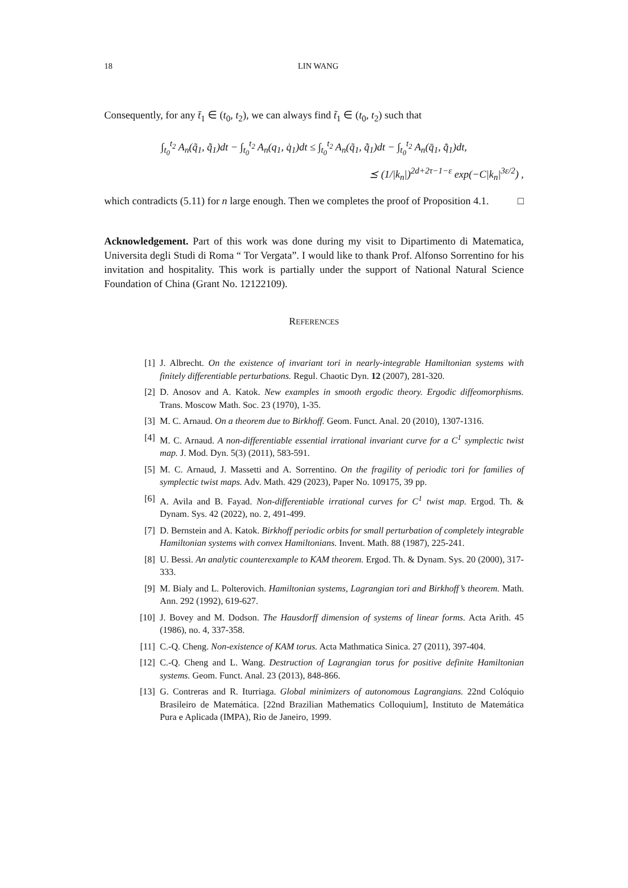18 LIN WANG
Consequently, for any t̄<sub>1</sub> ∈ (t<sub>0</sub>, t<sub>2</sub>), we can always find t̃<sub>1</sub> ∈ (t<sub>0</sub>, t<sub>2</sub>) such that
∫<sub>t<sub>0</sub></sub><sup>t<sub>2</sub></sup> A<sub>n</sub>(q̃<sub>1</sub>, q̃̇<sub>1</sub>)dt − ∫<sub>t<sub>0</sub></sub><sup>t<sub>2</sub></sup> A<sub>n</sub>(q<sub>1</sub>, q̇<sub>1</sub>)dt ≤ ∫<sub>t<sub>0</sub></sub><sup>t<sub>2</sub></sup> A<sub>n</sub>(q̃<sub>1</sub>, q̃̇<sub>1</sub>)dt − ∫<sub>t<sub>0</sub></sub><sup>t<sub>2</sub></sup> A<sub>n</sub>(q̄<sub>1</sub>, q̄̇<sub>1</sub>)dt,
⪯ (1/|k<sub>n</sub>|)<sup>2d+2τ−1−ε</sup> exp(−C|k<sub>n</sub>|<sup>3ε/2</sup>) ,
which contradicts (5.11) for n large enough. Then we completes the proof of Proposition 4.1. □
Acknowledgement. Part of this work was done during my visit to Dipartimento di Matematica, Universita degli Studi di Roma “ Tor Vergata”. I would like to thank Prof. Alfonso Sorrentino for his invitation and hospitality. This work is partially under the support of National Natural Science Foundation of China (Grant No. 12122109).
REFERENCES
[1] J. Albrecht. On the existence of invariant tori in nearly-integrable Hamiltonian systems with finitely differentiable perturbations. Regul. Chaotic Dyn. 12 (2007), 281-320.
[2] D. Anosov and A. Katok. New examples in smooth ergodic theory. Ergodic diffeomorphisms. Trans. Moscow Math. Soc. 23 (1970), 1-35.
[3] M. C. Arnaud. On a theorem due to Birkhoff. Geom. Funct. Anal. 20 (2010), 1307-1316.
[4] M. C. Arnaud. A non-differentiable essential irrational invariant curve for a C<sup>1</sup> symplectic twist map. J. Mod. Dyn. 5(3) (2011), 583-591.
[5] M. C. Arnaud, J. Massetti and A. Sorrentino. On the fragility of periodic tori for families of symplectic twist maps. Adv. Math. 429 (2023), Paper No. 109175, 39 pp.
[6] A. Avila and B. Fayad. Non-differentiable irrational curves for C<sup>1</sup> twist map. Ergod. Th. & Dynam. Sys. 42 (2022), no. 2, 491-499.
[7] D. Bernstein and A. Katok. Birkhoff periodic orbits for small perturbation of completely integrable Hamiltonian systems with convex Hamiltonians. Invent. Math. 88 (1987), 225-241.
[8] U. Bessi. An analytic counterexample to KAM theorem. Ergod. Th. & Dynam. Sys. 20 (2000), 317-333.
[9] M. Bialy and L. Polterovich. Hamiltonian systems, Lagrangian tori and Birkhoff’s theorem. Math. Ann. 292 (1992), 619-627.
[10] J. Bovey and M. Dodson. The Hausdorff dimension of systems of linear forms. Acta Arith. 45 (1986), no. 4, 337-358.
[11] C.-Q. Cheng. Non-existence of KAM torus. Acta Mathmatica Sinica. 27 (2011), 397-404.
[12] C.-Q. Cheng and L. Wang. Destruction of Lagrangian torus for positive definite Hamiltonian systems. Geom. Funct. Anal. 23 (2013), 848-866.
[13] G. Contreras and R. Iturriaga. Global minimizers of autonomous Lagrangians. 22nd Colóquio Brasileiro de Matemática. [22nd Brazilian Mathematics Colloquium], Instituto de Matemática Pura e Aplicada (IMPA), Rio de Janeiro, 1999.